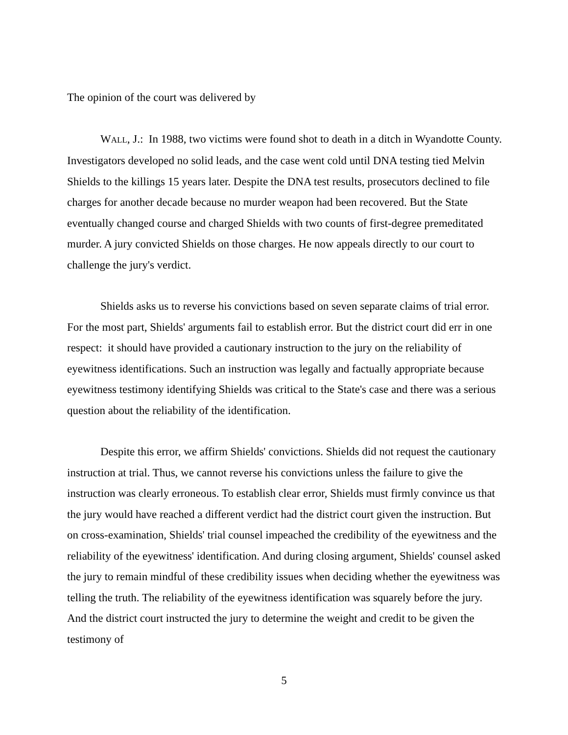The opinion of the court was delivered by
WALL, J.: In 1988, two victims were found shot to death in a ditch in Wyandotte County. Investigators developed no solid leads, and the case went cold until DNA testing tied Melvin Shields to the killings 15 years later. Despite the DNA test results, prosecutors declined to file charges for another decade because no murder weapon had been recovered. But the State eventually changed course and charged Shields with two counts of first-degree premeditated murder. A jury convicted Shields on those charges. He now appeals directly to our court to challenge the jury's verdict.
Shields asks us to reverse his convictions based on seven separate claims of trial error. For the most part, Shields' arguments fail to establish error. But the district court did err in one respect: it should have provided a cautionary instruction to the jury on the reliability of eyewitness identifications. Such an instruction was legally and factually appropriate because eyewitness testimony identifying Shields was critical to the State's case and there was a serious question about the reliability of the identification.
Despite this error, we affirm Shields' convictions. Shields did not request the cautionary instruction at trial. Thus, we cannot reverse his convictions unless the failure to give the instruction was clearly erroneous. To establish clear error, Shields must firmly convince us that the jury would have reached a different verdict had the district court given the instruction. But on cross-examination, Shields' trial counsel impeached the credibility of the eyewitness and the reliability of the eyewitness' identification. And during closing argument, Shields' counsel asked the jury to remain mindful of these credibility issues when deciding whether the eyewitness was telling the truth. The reliability of the eyewitness identification was squarely before the jury. And the district court instructed the jury to determine the weight and credit to be given the testimony of
5